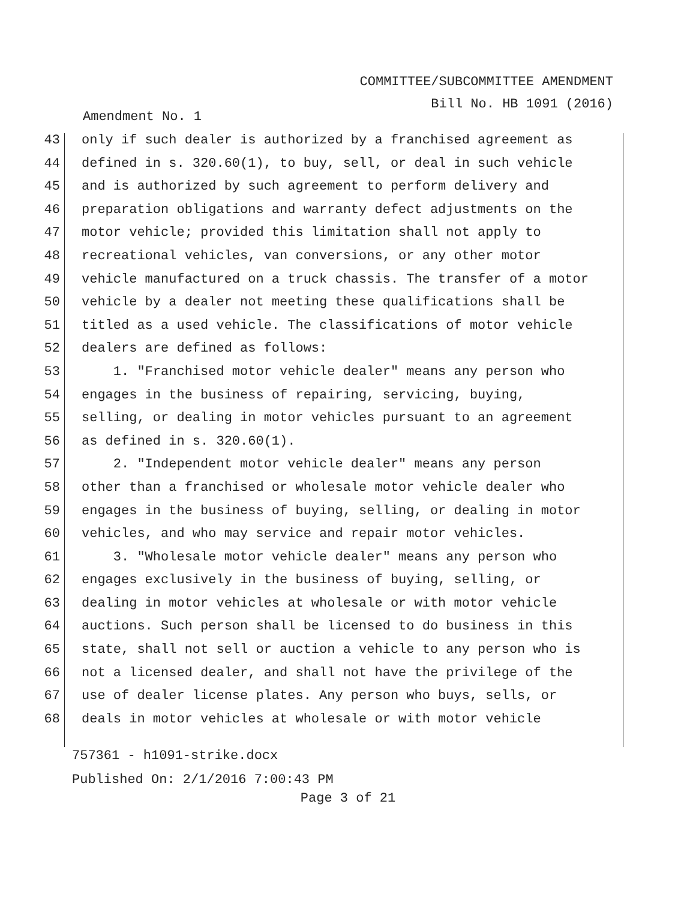COMMITTEE/SUBCOMMITTEE AMENDMENT
Bill No. HB 1091 (2016)
Amendment No. 1
43 only if such dealer is authorized by a franchised agreement as
44 defined in s. 320.60(1), to buy, sell, or deal in such vehicle
45 and is authorized by such agreement to perform delivery and
46 preparation obligations and warranty defect adjustments on the
47 motor vehicle; provided this limitation shall not apply to
48 recreational vehicles, van conversions, or any other motor
49 vehicle manufactured on a truck chassis. The transfer of a motor
50 vehicle by a dealer not meeting these qualifications shall be
51 titled as a used vehicle. The classifications of motor vehicle
52 dealers are defined as follows:
53 1. "Franchised motor vehicle dealer" means any person who
54 engages in the business of repairing, servicing, buying,
55 selling, or dealing in motor vehicles pursuant to an agreement
56 as defined in s. 320.60(1).
57 2. "Independent motor vehicle dealer" means any person
58 other than a franchised or wholesale motor vehicle dealer who
59 engages in the business of buying, selling, or dealing in motor
60 vehicles, and who may service and repair motor vehicles.
61 3. "Wholesale motor vehicle dealer" means any person who
62 engages exclusively in the business of buying, selling, or
63 dealing in motor vehicles at wholesale or with motor vehicle
64 auctions. Such person shall be licensed to do business in this
65 state, shall not sell or auction a vehicle to any person who is
66 not a licensed dealer, and shall not have the privilege of the
67 use of dealer license plates. Any person who buys, sells, or
68 deals in motor vehicles at wholesale or with motor vehicle
757361 - h1091-strike.docx
Published On: 2/1/2016 7:00:43 PM
Page 3 of 21